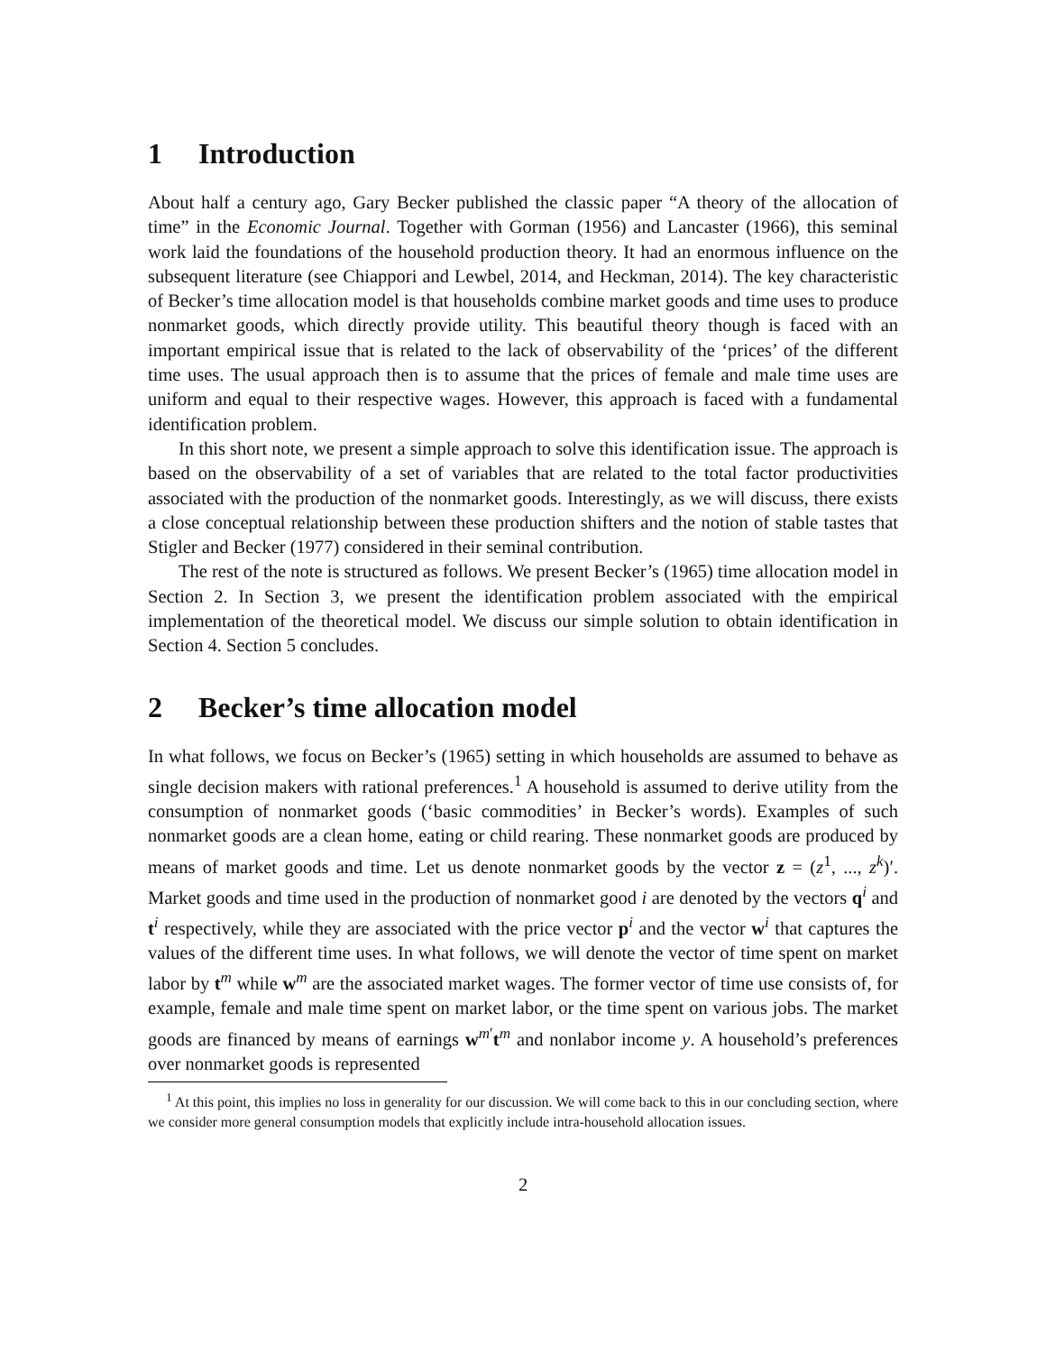1 Introduction
About half a century ago, Gary Becker published the classic paper “A theory of the allocation of time” in the Economic Journal. Together with Gorman (1956) and Lancaster (1966), this seminal work laid the foundations of the household production theory. It had an enormous influence on the subsequent literature (see Chiappori and Lewbel, 2014, and Heckman, 2014). The key characteristic of Becker’s time allocation model is that households combine market goods and time uses to produce nonmarket goods, which directly provide utility. This beautiful theory though is faced with an important empirical issue that is related to the lack of observability of the ‘prices’ of the different time uses. The usual approach then is to assume that the prices of female and male time uses are uniform and equal to their respective wages. However, this approach is faced with a fundamental identification problem.
In this short note, we present a simple approach to solve this identification issue. The approach is based on the observability of a set of variables that are related to the total factor productivities associated with the production of the nonmarket goods. Interestingly, as we will discuss, there exists a close conceptual relationship between these production shifters and the notion of stable tastes that Stigler and Becker (1977) considered in their seminal contribution.
The rest of the note is structured as follows. We present Becker’s (1965) time allocation model in Section 2. In Section 3, we present the identification problem associated with the empirical implementation of the theoretical model. We discuss our simple solution to obtain identification in Section 4. Section 5 concludes.
2 Becker’s time allocation model
In what follows, we focus on Becker’s (1965) setting in which households are assumed to behave as single decision makers with rational preferences.<sup>1</sup> A household is assumed to derive utility from the consumption of nonmarket goods (‘basic commodities’ in Becker’s words). Examples of such nonmarket goods are a clean home, eating or child rearing. These nonmarket goods are produced by means of market goods and time. Let us denote nonmarket goods by the vector z = (z<sup>1</sup>, ..., z<sup>k</sup>)′. Market goods and time used in the production of nonmarket good i are denoted by the vectors q<sup>i</sup> and t<sup>i</sup> respectively, while they are associated with the price vector p<sup>i</sup> and the vector w<sup>i</sup> that captures the values of the different time uses. In what follows, we will denote the vector of time spent on market labor by t<sup>m</sup> while w<sup>m</sup> are the associated market wages. The former vector of time use consists of, for example, female and male time spent on market labor, or the time spent on various jobs. The market goods are financed by means of earnings w<sup>m′</sup>t<sup>m</sup> and nonlabor income y. A household’s preferences over nonmarket goods is represented
<sup>1</sup> At this point, this implies no loss in generality for our discussion. We will come back to this in our concluding section, where we consider more general consumption models that explicitly include intra-household allocation issues.
2